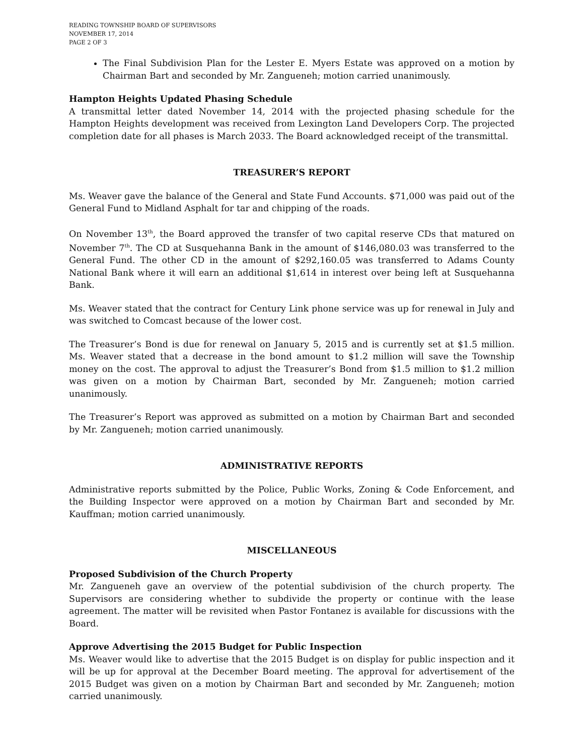READING TOWNSHIP BOARD OF SUPERVISORS
NOVEMBER 17, 2014
PAGE 2 OF 3
The Final Subdivision Plan for the Lester E. Myers Estate was approved on a motion by Chairman Bart and seconded by Mr. Zangueneh; motion carried unanimously.
Hampton Heights Updated Phasing Schedule
A transmittal letter dated November 14, 2014 with the projected phasing schedule for the Hampton Heights development was received from Lexington Land Developers Corp. The projected completion date for all phases is March 2033. The Board acknowledged receipt of the transmittal.
TREASURER’S REPORT
Ms. Weaver gave the balance of the General and State Fund Accounts. $71,000 was paid out of the General Fund to Midland Asphalt for tar and chipping of the roads.
On November 13<sup>th</sup>, the Board approved the transfer of two capital reserve CDs that matured on November 7<sup>th</sup>. The CD at Susquehanna Bank in the amount of $146,080.03 was transferred to the General Fund. The other CD in the amount of $292,160.05 was transferred to Adams County National Bank where it will earn an additional $1,614 in interest over being left at Susquehanna Bank.
Ms. Weaver stated that the contract for Century Link phone service was up for renewal in July and was switched to Comcast because of the lower cost.
The Treasurer’s Bond is due for renewal on January 5, 2015 and is currently set at $1.5 million. Ms. Weaver stated that a decrease in the bond amount to $1.2 million will save the Township money on the cost. The approval to adjust the Treasurer’s Bond from $1.5 million to $1.2 million was given on a motion by Chairman Bart, seconded by Mr. Zangueneh; motion carried unanimously.
The Treasurer’s Report was approved as submitted on a motion by Chairman Bart and seconded by Mr. Zangueneh; motion carried unanimously.
ADMINISTRATIVE REPORTS
Administrative reports submitted by the Police, Public Works, Zoning & Code Enforcement, and the Building Inspector were approved on a motion by Chairman Bart and seconded by Mr. Kauffman; motion carried unanimously.
MISCELLANEOUS
Proposed Subdivision of the Church Property
Mr. Zangueneh gave an overview of the potential subdivision of the church property. The Supervisors are considering whether to subdivide the property or continue with the lease agreement. The matter will be revisited when Pastor Fontanez is available for discussions with the Board.
Approve Advertising the 2015 Budget for Public Inspection
Ms. Weaver would like to advertise that the 2015 Budget is on display for public inspection and it will be up for approval at the December Board meeting. The approval for advertisement of the 2015 Budget was given on a motion by Chairman Bart and seconded by Mr. Zangueneh; motion carried unanimously.